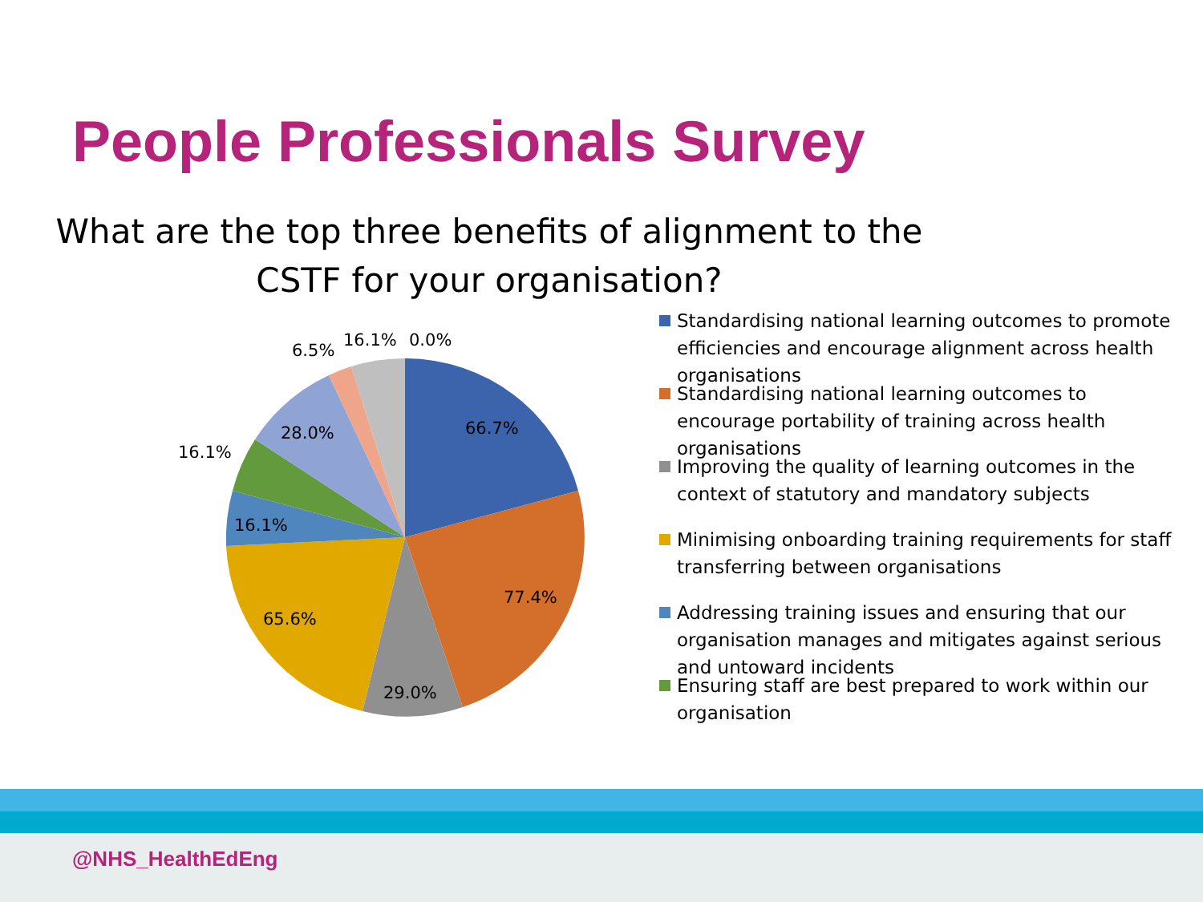People Professionals Survey
What are the top three benefits of alignment to the
CSTF for your organisation?
66.7%
77.4%
29.0%
65.6%
16.1%
16.1%
28.0%
6.5%
16.1%
0.0%
Standardising national learning outcomes to promote efficiencies and encourage alignment across health organisations
Standardising national learning outcomes to encourage portability of training across health organisations
Improving the quality of learning outcomes in the context of statutory and mandatory subjects
Minimising onboarding training requirements for staff transferring between organisations
Addressing training issues and ensuring that our organisation manages and mitigates against serious and untoward incidents
Ensuring staff are best prepared to work within our organisation
@NHS_HealthEdEng